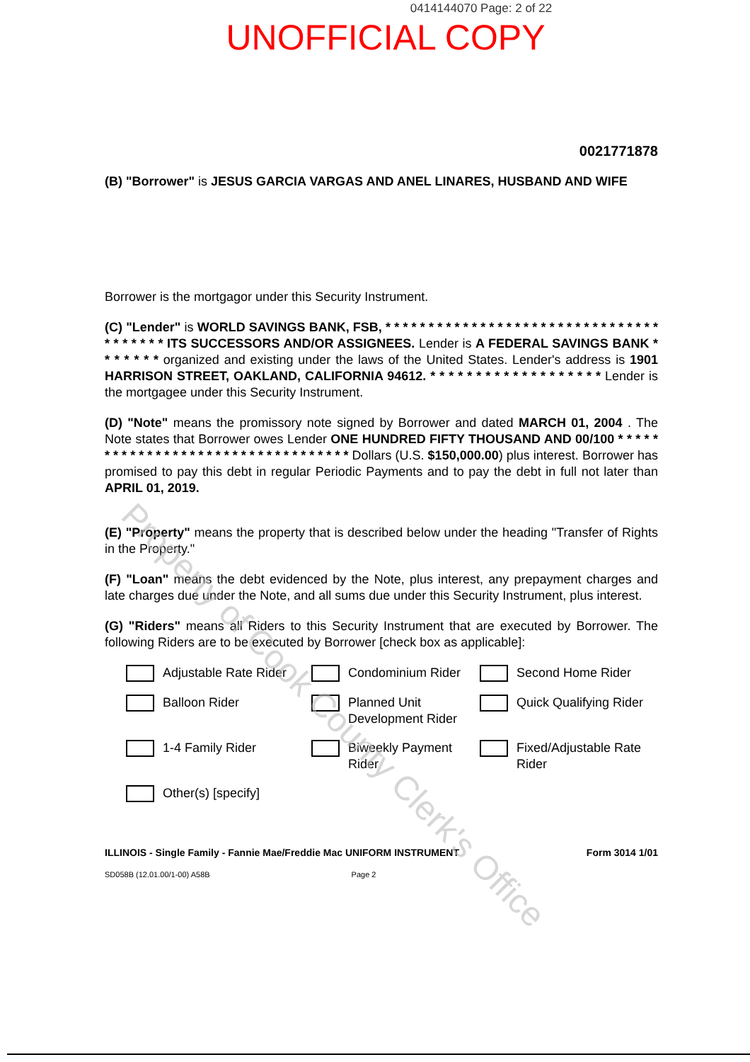0414144070 Page: 2 of 22
UNOFFICIAL COPY
0021771878
(B) "Borrower" is JESUS GARCIA VARGAS AND ANEL LINARES, HUSBAND AND WIFE
Borrower is the mortgagor under this Security Instrument.
(C) "Lender" is WORLD SAVINGS BANK, FSB, * * * * * * * * * * * * * * * * * * * * * * * * * * * * * * * * * * * * * * * ITS SUCCESSORS AND/OR ASSIGNEES. Lender is A FEDERAL SAVINGS BANK * * * * * * * organized and existing under the laws of the United States. Lender's address is 1901 HARRISON STREET, OAKLAND, CALIFORNIA 94612. * * * * * * * * * * * * * * * * * * * Lender is the mortgagee under this Security Instrument.
(D) "Note" means the promissory note signed by Borrower and dated MARCH 01, 2004 . The Note states that Borrower owes Lender ONE HUNDRED FIFTY THOUSAND AND 00/100 * * * * * * * * * * * * * * * * * * * * * * * * * * * * * * * * * * Dollars (U.S. $150,000.00) plus interest. Borrower has promised to pay this debt in regular Periodic Payments and to pay the debt in full not later than APRIL 01, 2019.
(E) "Property" means the property that is described below under the heading "Transfer of Rights in the Property."
(F) "Loan" means the debt evidenced by the Note, plus interest, any prepayment charges and late charges due under the Note, and all sums due under this Security Instrument, plus interest.
(G) "Riders" means all Riders to this Security Instrument that are executed by Borrower. The following Riders are to be executed by Borrower [check box as applicable]:
Adjustable Rate Rider
Condominium Rider
Second Home Rider
Balloon Rider
Planned Unit Development Rider
Quick Qualifying Rider
1-4 Family Rider
Biweekly Payment Rider
Fixed/Adjustable Rate Rider
Other(s) [specify]
ILLINOIS - Single Family - Fannie Mae/Freddie Mac UNIFORM INSTRUMENT Form 3014 1/01
SD058B (12.01.00/1-00) A58B Page 2
Property of Cook County Clerk's Office